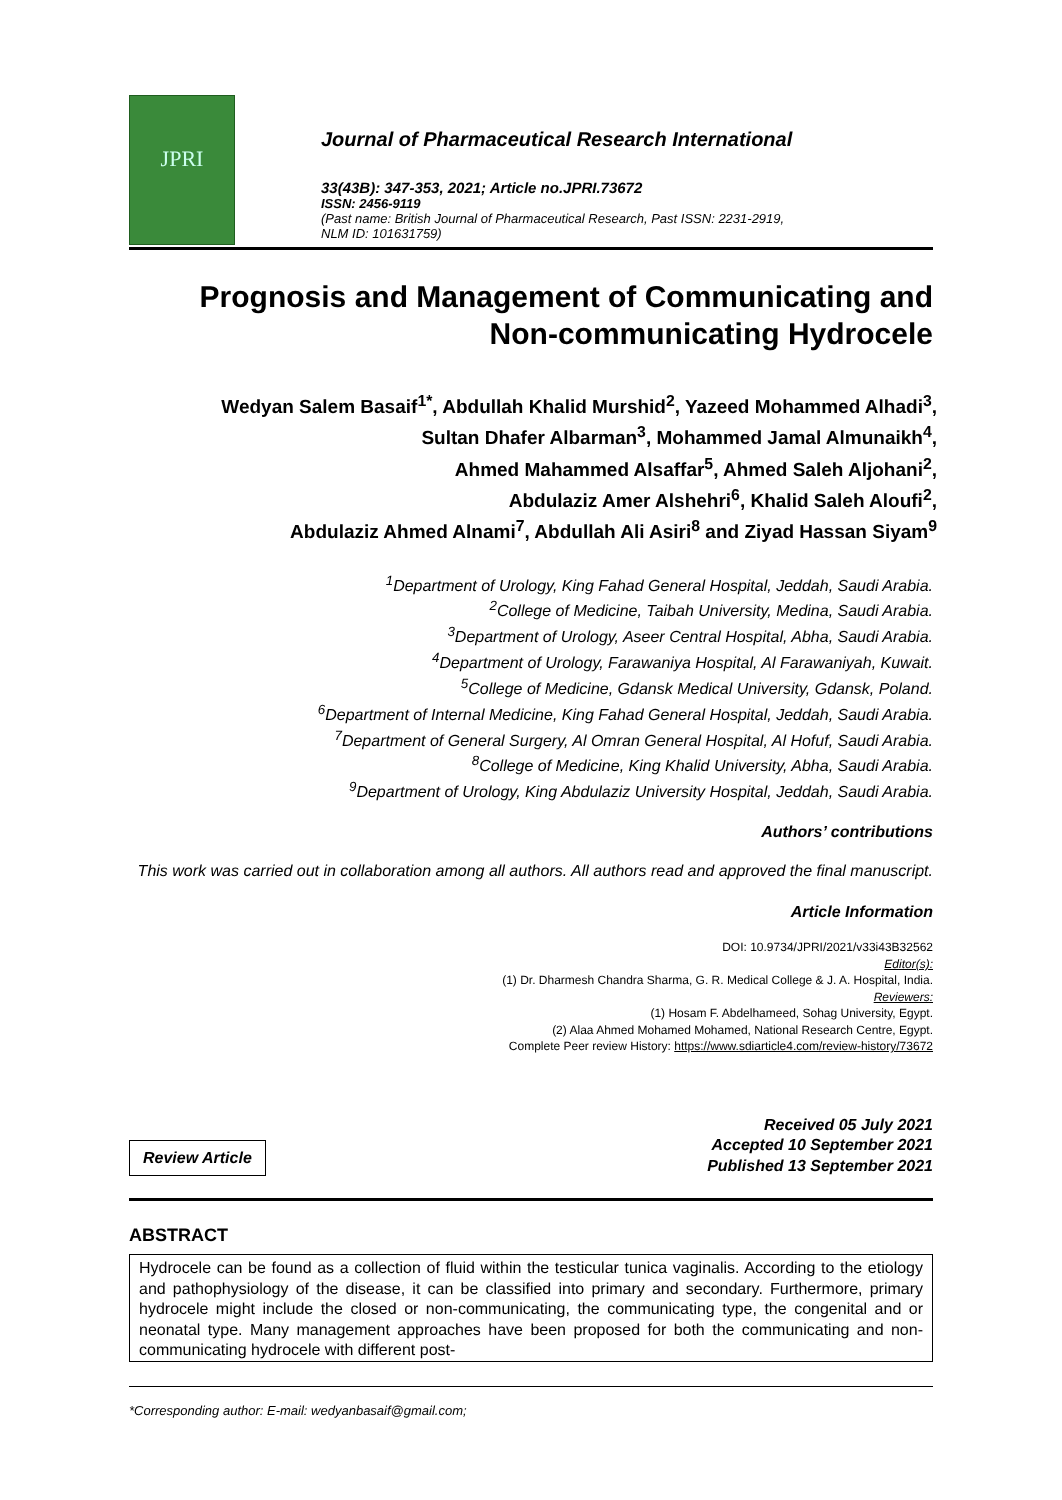JPRI
Journal of Pharmaceutical Research International
33(43B): 347-353, 2021; Article no.JPRI.73672
ISSN: 2456-9119
(Past name: British Journal of Pharmaceutical Research, Past ISSN: 2231-2919,
NLM ID: 101631759)
Prognosis and Management of Communicating and Non-communicating Hydrocele
Wedyan Salem Basaif<sup>1*</sup>, Abdullah Khalid Murshid<sup>2</sup>, Yazeed Mohammed Alhadi<sup>3</sup>,
Sultan Dhafer Albarman<sup>3</sup>, Mohammed Jamal Almunaikh<sup>4</sup>,
Ahmed Mahammed Alsaffar<sup>5</sup>, Ahmed Saleh Aljohani<sup>2</sup>,
Abdulaziz Amer Alshehri<sup>6</sup>, Khalid Saleh Aloufi<sup>2</sup>,
Abdulaziz Ahmed Alnami<sup>7</sup>, Abdullah Ali Asiri<sup>8</sup> and Ziyad Hassan Siyam<sup>9</sup>
<sup>1</sup> Department of Urology, King Fahad General Hospital, Jeddah, Saudi Arabia.
<sup>2</sup> College of Medicine, Taibah University, Medina, Saudi Arabia.
<sup>3</sup> Department of Urology, Aseer Central Hospital, Abha, Saudi Arabia.
<sup>4</sup> Department of Urology, Farawaniya Hospital, Al Farawaniyah, Kuwait.
<sup>5</sup> College of Medicine, Gdansk Medical University, Gdansk, Poland.
<sup>6</sup> Department of Internal Medicine, King Fahad General Hospital, Jeddah, Saudi Arabia.
<sup>7</sup> Department of General Surgery, Al Omran General Hospital, Al Hofuf, Saudi Arabia.
<sup>8</sup> College of Medicine, King Khalid University, Abha, Saudi Arabia.
<sup>9</sup> Department of Urology, King Abdulaziz University Hospital, Jeddah, Saudi Arabia.
Authors’ contributions
This work was carried out in collaboration among all authors. All authors read and approved the final manuscript.
Article Information
DOI: 10.9734/JPRI/2021/v33i43B32562
Editor(s):
(1) Dr. Dharmesh Chandra Sharma, G. R. Medical College & J. A. Hospital, India.
Reviewers:
(1) Hosam F. Abdelhameed, Sohag University, Egypt.
(2) Alaa Ahmed Mohamed Mohamed, National Research Centre, Egypt.
Complete Peer review History: https://www.sdiarticle4.com/review-history/73672
Review Article
Received 05 July 2021
Accepted 10 September 2021
Published 13 September 2021
ABSTRACT
Hydrocele can be found as a collection of fluid within the testicular tunica vaginalis. According to the etiology and pathophysiology of the disease, it can be classified into primary and secondary. Furthermore, primary hydrocele might include the closed or non-communicating, the communicating type, the congenital and or neonatal type. Many management approaches have been proposed for both the communicating and non-communicating hydrocele with different post-
*Corresponding author: E-mail: wedyanbasaif@gmail.com;